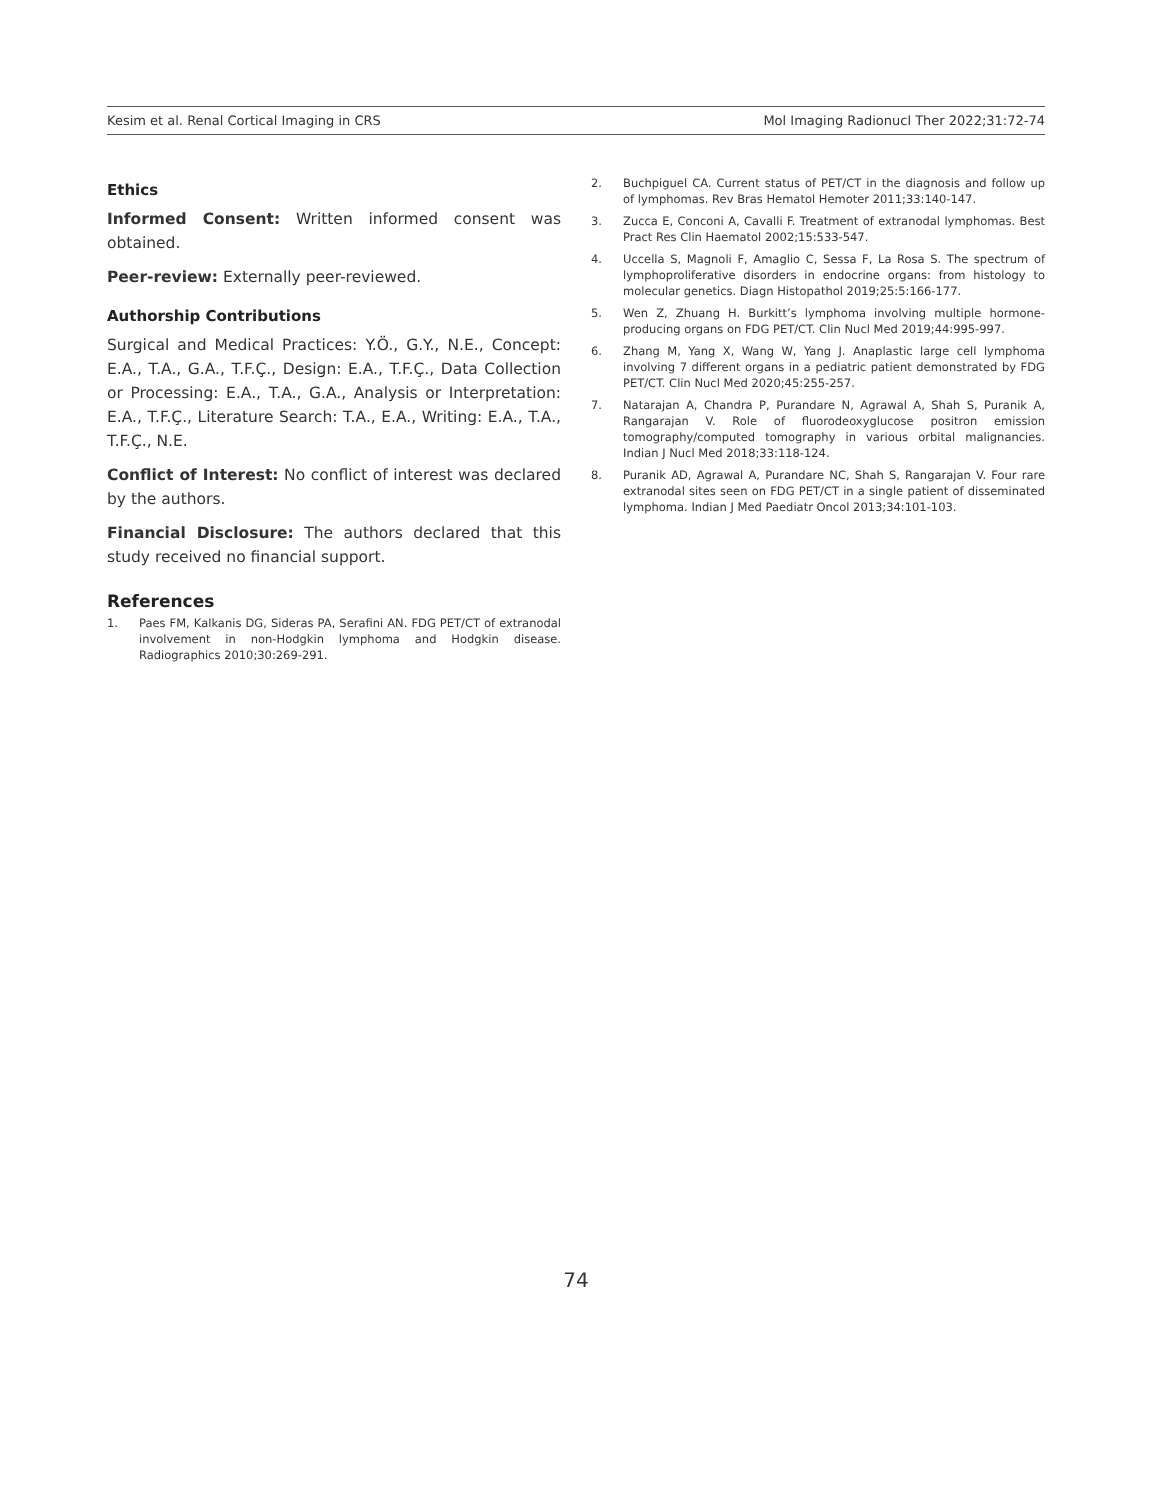Kesim et al. Renal Cortical Imaging in CRS Mol Imaging Radionucl Ther 2022;31:72-74
Ethics
Informed Consent: Written informed consent was obtained.
Peer-review: Externally peer-reviewed.
Authorship Contributions
Surgical and Medical Practices: Y.Ö., G.Y., N.E., Concept: E.A., T.A., G.A., T.F.Ç., Design: E.A., T.F.Ç., Data Collection or Processing: E.A., T.A., G.A., Analysis or Interpretation: E.A., T.F.Ç., Literature Search: T.A., E.A., Writing: E.A., T.A., T.F.Ç., N.E.
Conflict of Interest: No conflict of interest was declared by the authors.
Financial Disclosure: The authors declared that this study received no financial support.
References
1. Paes FM, Kalkanis DG, Sideras PA, Serafini AN. FDG PET/CT of extranodal involvement in non-Hodgkin lymphoma and Hodgkin disease. Radiographics 2010;30:269-291.
2. Buchpiguel CA. Current status of PET/CT in the diagnosis and follow up of lymphomas. Rev Bras Hematol Hemoter 2011;33:140-147.
3. Zucca E, Conconi A, Cavalli F. Treatment of extranodal lymphomas. Best Pract Res Clin Haematol 2002;15:533-547.
4. Uccella S, Magnoli F, Amaglio C, Sessa F, La Rosa S. The spectrum of lymphoproliferative disorders in endocrine organs: from histology to molecular genetics. Diagn Histopathol 2019;25:5:166-177.
5. Wen Z, Zhuang H. Burkitt’s lymphoma involving multiple hormone-producing organs on FDG PET/CT. Clin Nucl Med 2019;44:995-997.
6. Zhang M, Yang X, Wang W, Yang J. Anaplastic large cell lymphoma involving 7 different organs in a pediatric patient demonstrated by FDG PET/CT. Clin Nucl Med 2020;45:255-257.
7. Natarajan A, Chandra P, Purandare N, Agrawal A, Shah S, Puranik A, Rangarajan V. Role of fluorodeoxyglucose positron emission tomography/computed tomography in various orbital malignancies. Indian J Nucl Med 2018;33:118-124.
8. Puranik AD, Agrawal A, Purandare NC, Shah S, Rangarajan V. Four rare extranodal sites seen on FDG PET/CT in a single patient of disseminated lymphoma. Indian J Med Paediatr Oncol 2013;34:101-103.
74